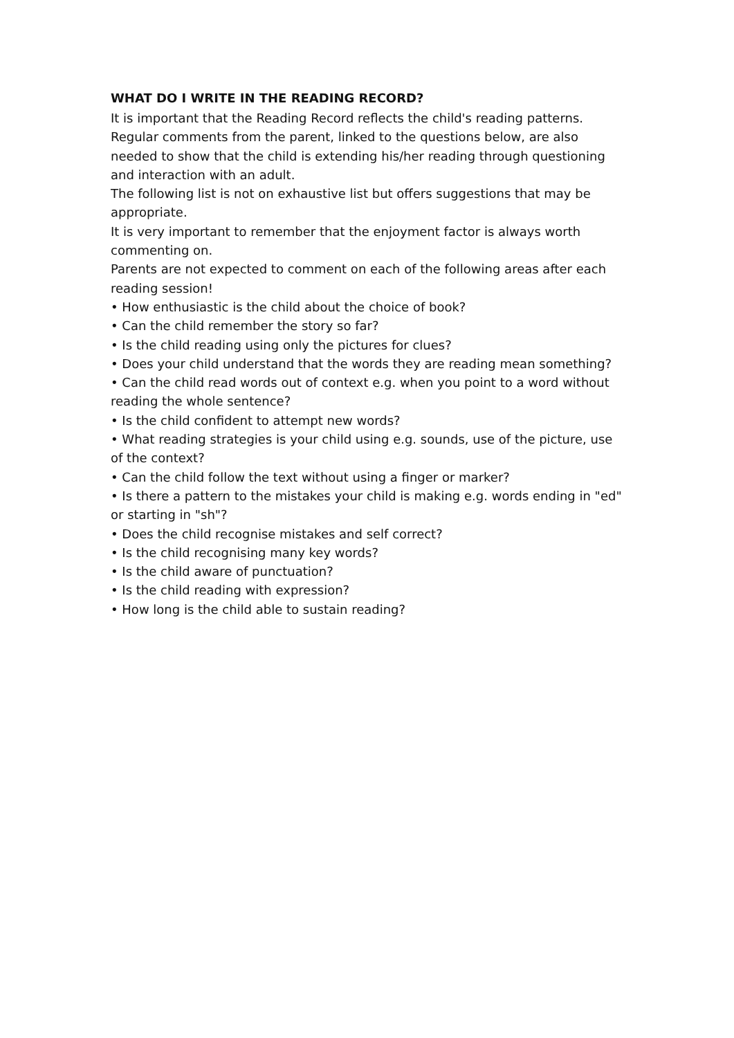WHAT DO I WRITE IN THE READING RECORD?
It is important that the Reading Record reflects the child's reading patterns. Regular comments from the parent, linked to the questions below, are also needed to show that the child is extending his/her reading through questioning and interaction with an adult.
The following list is not on exhaustive list but offers suggestions that may be appropriate.
It is very important to remember that the enjoyment factor is always worth commenting on.
Parents are not expected to comment on each of the following areas after each reading session!
• How enthusiastic is the child about the choice of book?
• Can the child remember the story so far?
• Is the child reading using only the pictures for clues?
• Does your child understand that the words they are reading mean something?
• Can the child read words out of context e.g. when you point to a word without reading the whole sentence?
• Is the child confident to attempt new words?
• What reading strategies is your child using e.g. sounds, use of the picture, use of the context?
• Can the child follow the text without using a finger or marker?
• Is there a pattern to the mistakes your child is making e.g. words ending in "ed" or starting in "sh"?
• Does the child recognise mistakes and self correct?
• Is the child recognising many key words?
• Is the child aware of punctuation?
• Is the child reading with expression?
• How long is the child able to sustain reading?